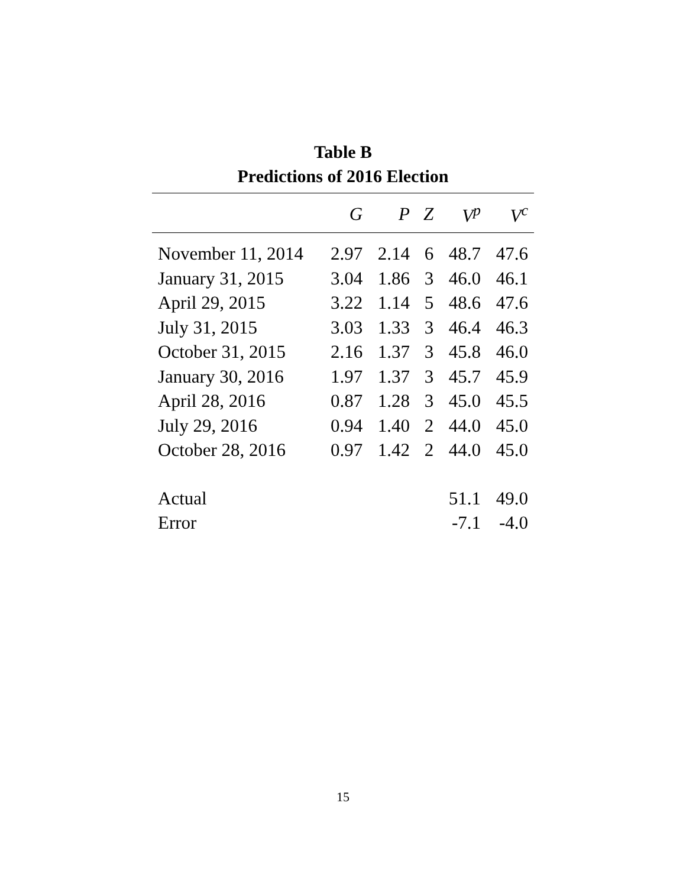Table B
Predictions of 2016 Election
| | G | P | Z | V<sup>p</sup> | V<sup>c</sup> |
| --- | --- | --- | --- | --- | --- |
| November 11, 2014 | 2.97 | 2.14 | 6 | 48.7 | 47.6 |
| January 31, 2015 | 3.04 | 1.86 | 3 | 46.0 | 46.1 |
| April 29, 2015 | 3.22 | 1.14 | 5 | 48.6 | 47.6 |
| July 31, 2015 | 3.03 | 1.33 | 3 | 46.4 | 46.3 |
| October 31, 2015 | 2.16 | 1.37 | 3 | 45.8 | 46.0 |
| January 30, 2016 | 1.97 | 1.37 | 3 | 45.7 | 45.9 |
| April 28, 2016 | 0.87 | 1.28 | 3 | 45.0 | 45.5 |
| July 29, 2016 | 0.94 | 1.40 | 2 | 44.0 | 45.0 |
| October 28, 2016 | 0.97 | 1.42 | 2 | 44.0 | 45.0 |
| Actual | | | | 51.1 | 49.0 |
| Error | | | | -7.1 | -4.0 |
15